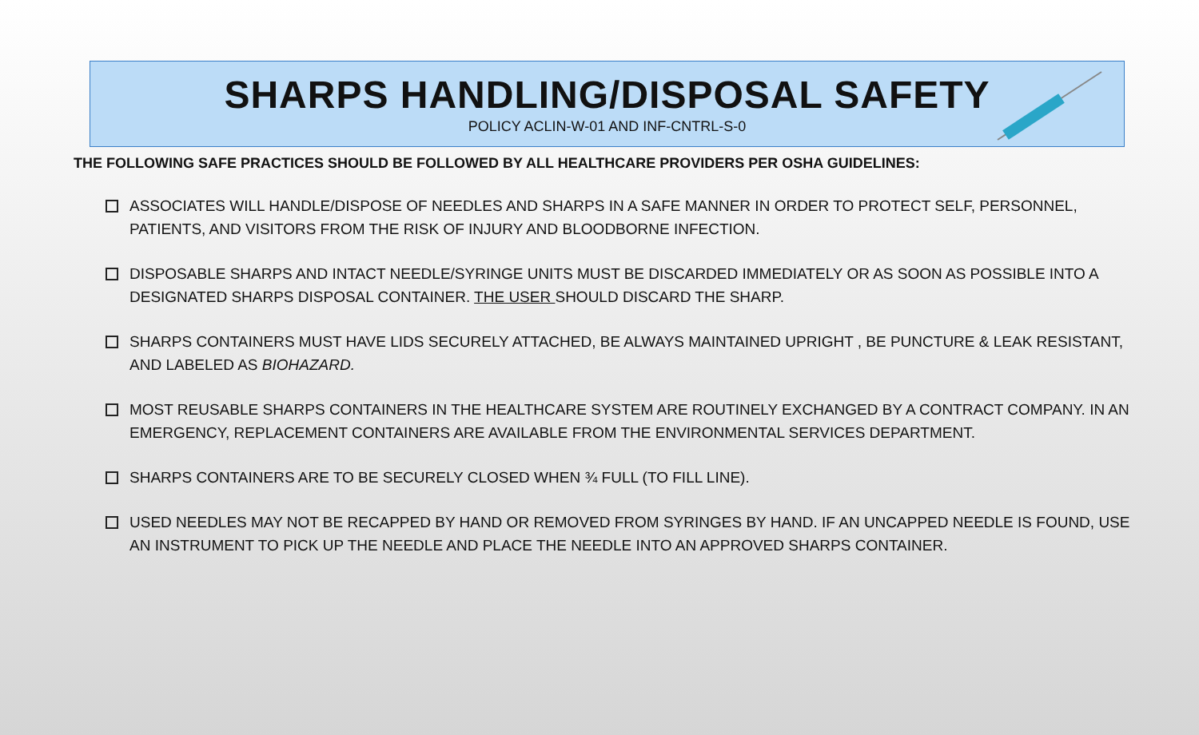SHARPS HANDLING/DISPOSAL SAFETY
POLICY ACLIN-W-01 AND INF-CNTRL-S-0
THE FOLLOWING SAFE PRACTICES SHOULD BE FOLLOWED BY ALL HEALTHCARE PROVIDERS PER OSHA GUIDELINES:
ASSOCIATES WILL HANDLE/DISPOSE OF NEEDLES AND SHARPS IN A SAFE MANNER IN ORDER TO PROTECT SELF, PERSONNEL, PATIENTS, AND VISITORS FROM THE RISK OF INJURY AND BLOODBORNE INFECTION.
DISPOSABLE SHARPS AND INTACT NEEDLE/SYRINGE UNITS MUST BE DISCARDED IMMEDIATELY OR AS SOON AS POSSIBLE INTO A DESIGNATED SHARPS DISPOSAL CONTAINER. THE USER SHOULD DISCARD THE SHARP.
SHARPS CONTAINERS MUST HAVE LIDS SECURELY ATTACHED, BE ALWAYS MAINTAINED UPRIGHT , BE PUNCTURE & LEAK RESISTANT, AND LABELED AS BIOHAZARD.
MOST REUSABLE SHARPS CONTAINERS IN THE HEALTHCARE SYSTEM ARE ROUTINELY EXCHANGED BY A CONTRACT COMPANY. IN AN EMERGENCY, REPLACEMENT CONTAINERS ARE AVAILABLE FROM THE ENVIRONMENTAL SERVICES DEPARTMENT.
SHARPS CONTAINERS ARE TO BE SECURELY CLOSED WHEN ¾ FULL (TO FILL LINE).
USED NEEDLES MAY NOT BE RECAPPED BY HAND OR REMOVED FROM SYRINGES BY HAND. IF AN UNCAPPED NEEDLE IS FOUND, USE AN INSTRUMENT TO PICK UP THE NEEDLE AND PLACE THE NEEDLE INTO AN APPROVED SHARPS CONTAINER.